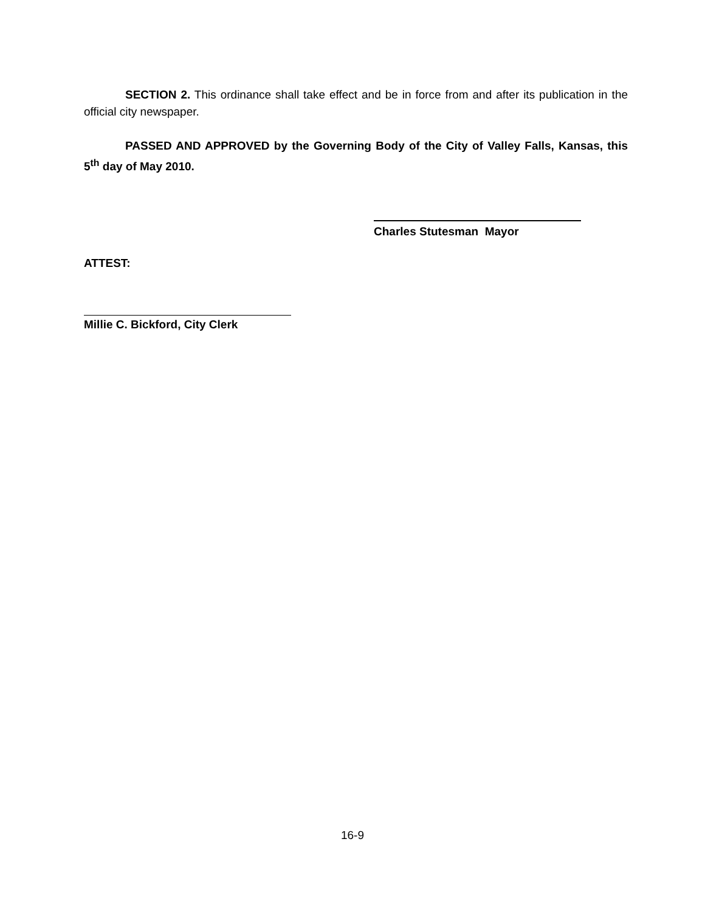SECTION 2. This ordinance shall take effect and be in force from and after its publication in the official city newspaper.
PASSED AND APPROVED by the Governing Body of the City of Valley Falls, Kansas, this 5<sup>th</sup> day of May 2010.
Charles Stutesman Mayor
ATTEST:
Millie C. Bickford, City Clerk
16-9